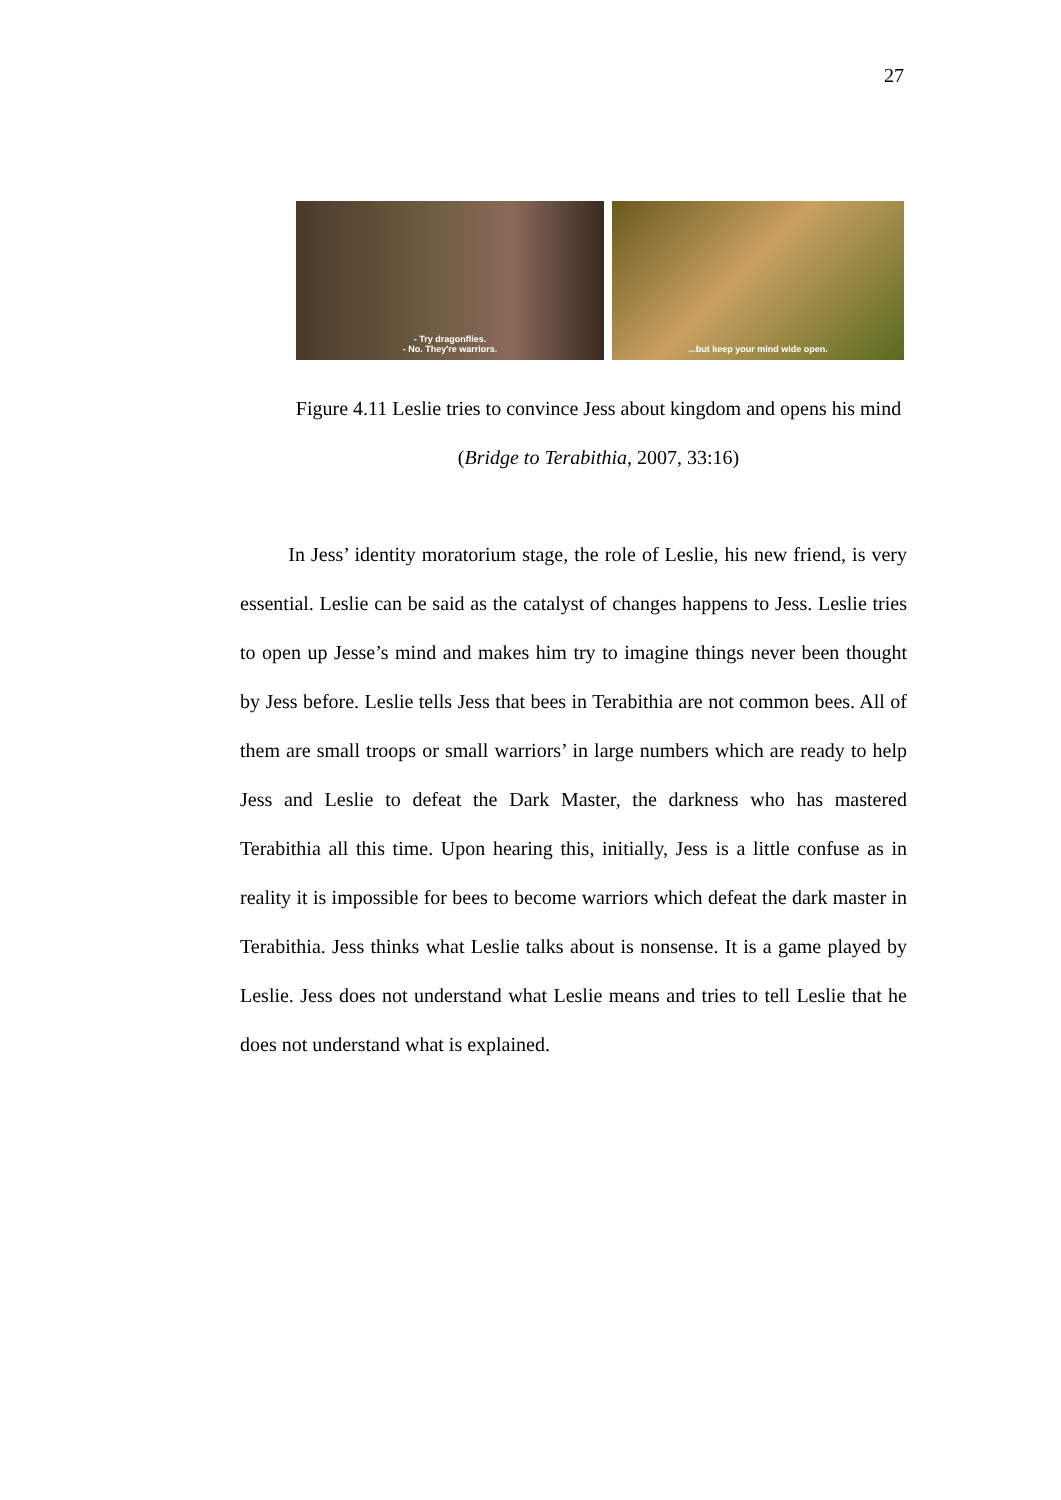27
- Try dragonflies.
- No. They're warriors.
...but keep your mind wide open.
Figure 4.11 Leslie tries to convince Jess about kingdom and opens his mind
(Bridge to Terabithia, 2007, 33:16)
In Jess’ identity moratorium stage, the role of Leslie, his new friend, is very essential. Leslie can be said as the catalyst of changes happens to Jess. Leslie tries to open up Jesse’s mind and makes him try to imagine things never been thought by Jess before. Leslie tells Jess that bees in Terabithia are not common bees. All of them are small troops or small warriors’ in large numbers which are ready to help Jess and Leslie to defeat the Dark Master, the darkness who has mastered Terabithia all this time. Upon hearing this, initially, Jess is a little confuse as in reality it is impossible for bees to become warriors which defeat the dark master in Terabithia. Jess thinks what Leslie talks about is nonsense. It is a game played by Leslie. Jess does not understand what Leslie means and tries to tell Leslie that he does not understand what is explained.